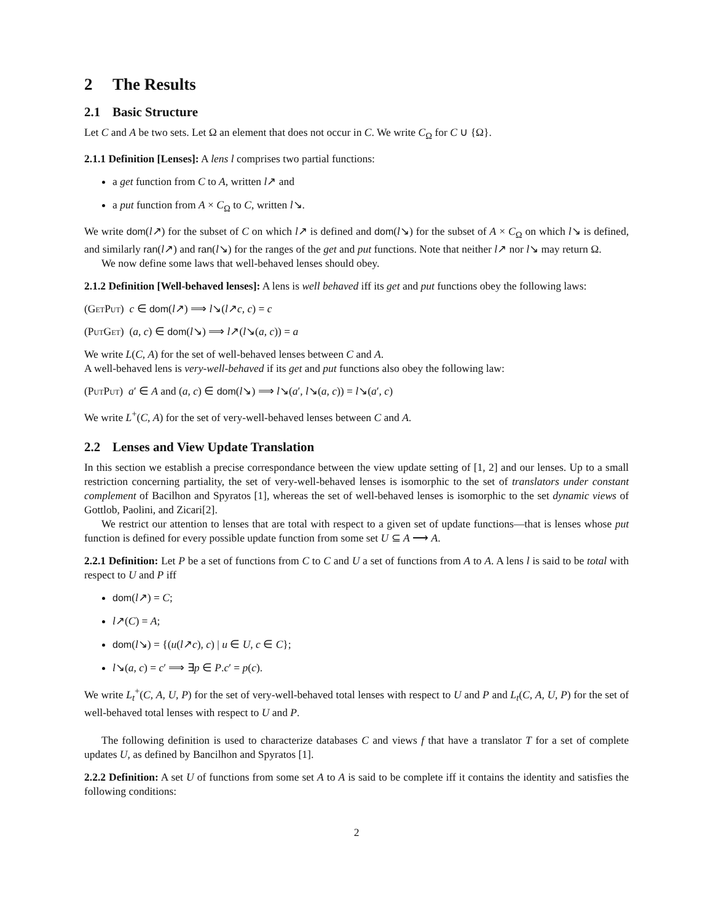2 The Results
2.1 Basic Structure
Let C and A be two sets. Let Ω an element that does not occur in C. We write C<sub>Ω</sub> for C ∪ {Ω}.
2.1.1 Definition [Lenses]: A lens l comprises two partial functions:
a get function from C to A, written l↗ and
a put function from A × C<sub>Ω</sub> to C, written l↘.
We write dom(l↗) for the subset of C on which l↗ is defined and dom(l↘) for the subset of A × C<sub>Ω</sub> on which l↘ is defined, and similarly ran(l↗) and ran(l↘) for the ranges of the get and put functions. Note that neither l↗ nor l↘ may return Ω.
We now define some laws that well-behaved lenses should obey.
2.1.2 Definition [Well-behaved lenses]: A lens is well behaved iff its get and put functions obey the following laws:
(GetPut) c ∈ dom(l↗) ⟹ l↘(l↗c, c) = c
(PutGet) (a, c) ∈ dom(l↘) ⟹ l↗(l↘(a, c)) = a
We write L(C, A) for the set of well-behaved lenses between C and A.
A well-behaved lens is very-well-behaved if its get and put functions also obey the following law:
(PutPut) a′ ∈ A and (a, c) ∈ dom(l↘) ⟹ l↘(a′, l↘(a, c)) = l↘(a′, c)
We write L<sup>+</sup>(C, A) for the set of very-well-behaved lenses between C and A.
2.2 Lenses and View Update Translation
In this section we establish a precise correspondance between the view update setting of [1, 2] and our lenses. Up to a small restriction concerning partiality, the set of very-well-behaved lenses is isomorphic to the set of translators under constant complement of Bacilhon and Spyratos [1], whereas the set of well-behaved lenses is isomorphic to the set dynamic views of Gottlob, Paolini, and Zicari[2].
We restrict our attention to lenses that are total with respect to a given set of update functions—that is lenses whose put function is defined for every possible update function from some set U ⊆ A ⟶ A.
2.2.1 Definition: Let P be a set of functions from C to C and U a set of functions from A to A. A lens l is said to be total with respect to U and P iff
dom(l↗) = C;
l↗(C) = A;
dom(l↘) = {(u(l↗c), c) | u ∈ U, c ∈ C};
l↘(a, c) = c′ ⟹ ∃p ∈ P.c′ = p(c).
We write L<sub>t</sub><sup>+</sup>(C, A, U, P) for the set of very-well-behaved total lenses with respect to U and P and L<sub>t</sub>(C, A, U, P) for the set of well-behaved total lenses with respect to U and P.
The following definition is used to characterize databases C and views f that have a translator T for a set of complete updates U, as defined by Bancilhon and Spyratos [1].
2.2.2 Definition: A set U of functions from some set A to A is said to be complete iff it contains the identity and satisfies the following conditions:
2